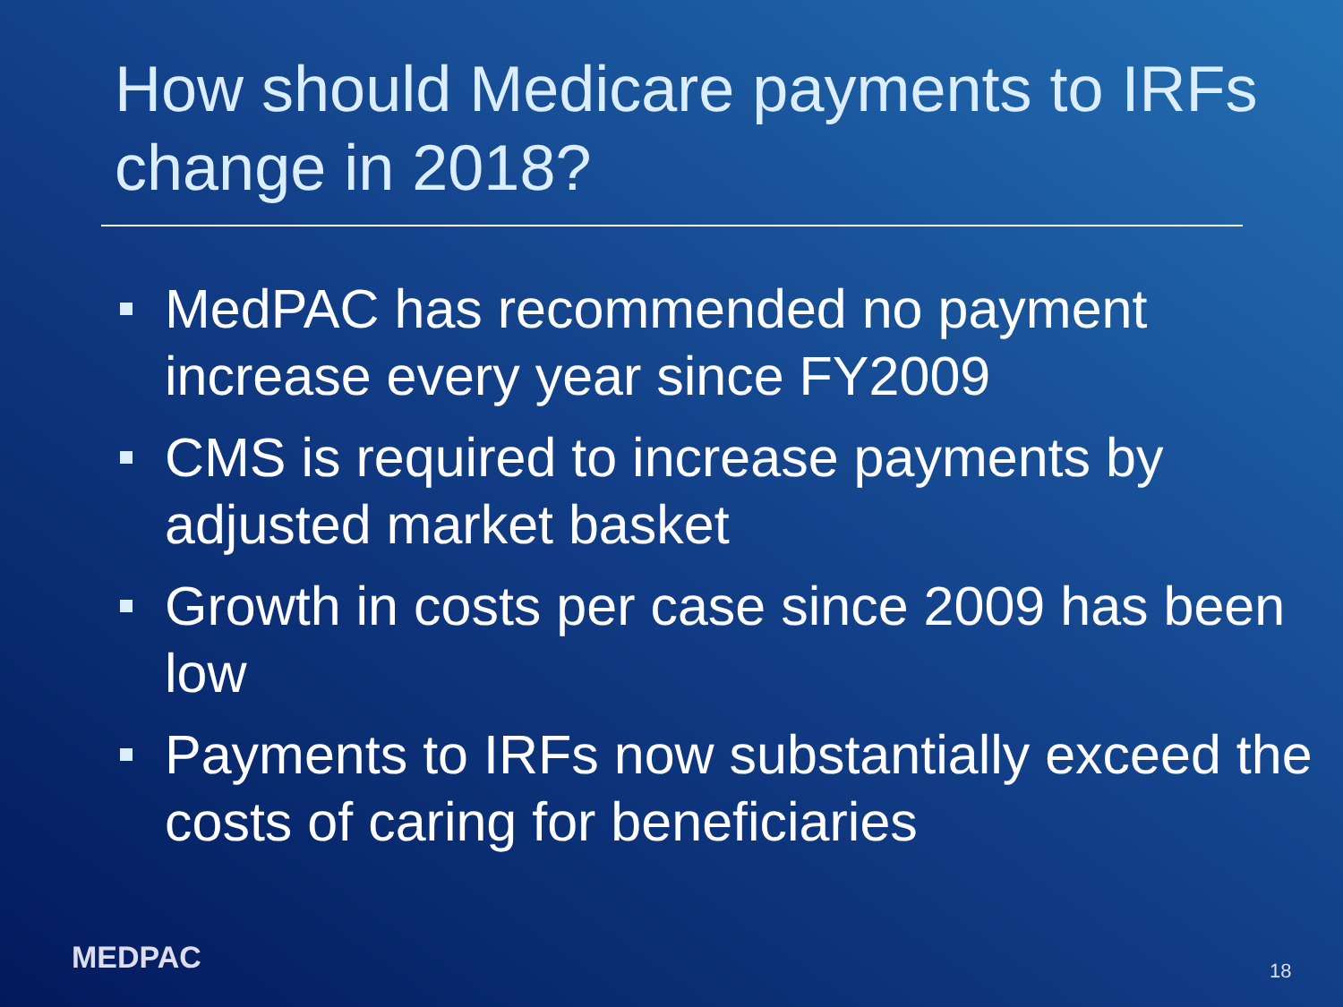How should Medicare payments to IRFs change in 2018?
MedPAC has recommended no payment increase every year since FY2009
CMS is required to increase payments by adjusted market basket
Growth in costs per case since 2009 has been low
Payments to IRFs now substantially exceed the costs of caring for beneficiaries
MEDPAC 18